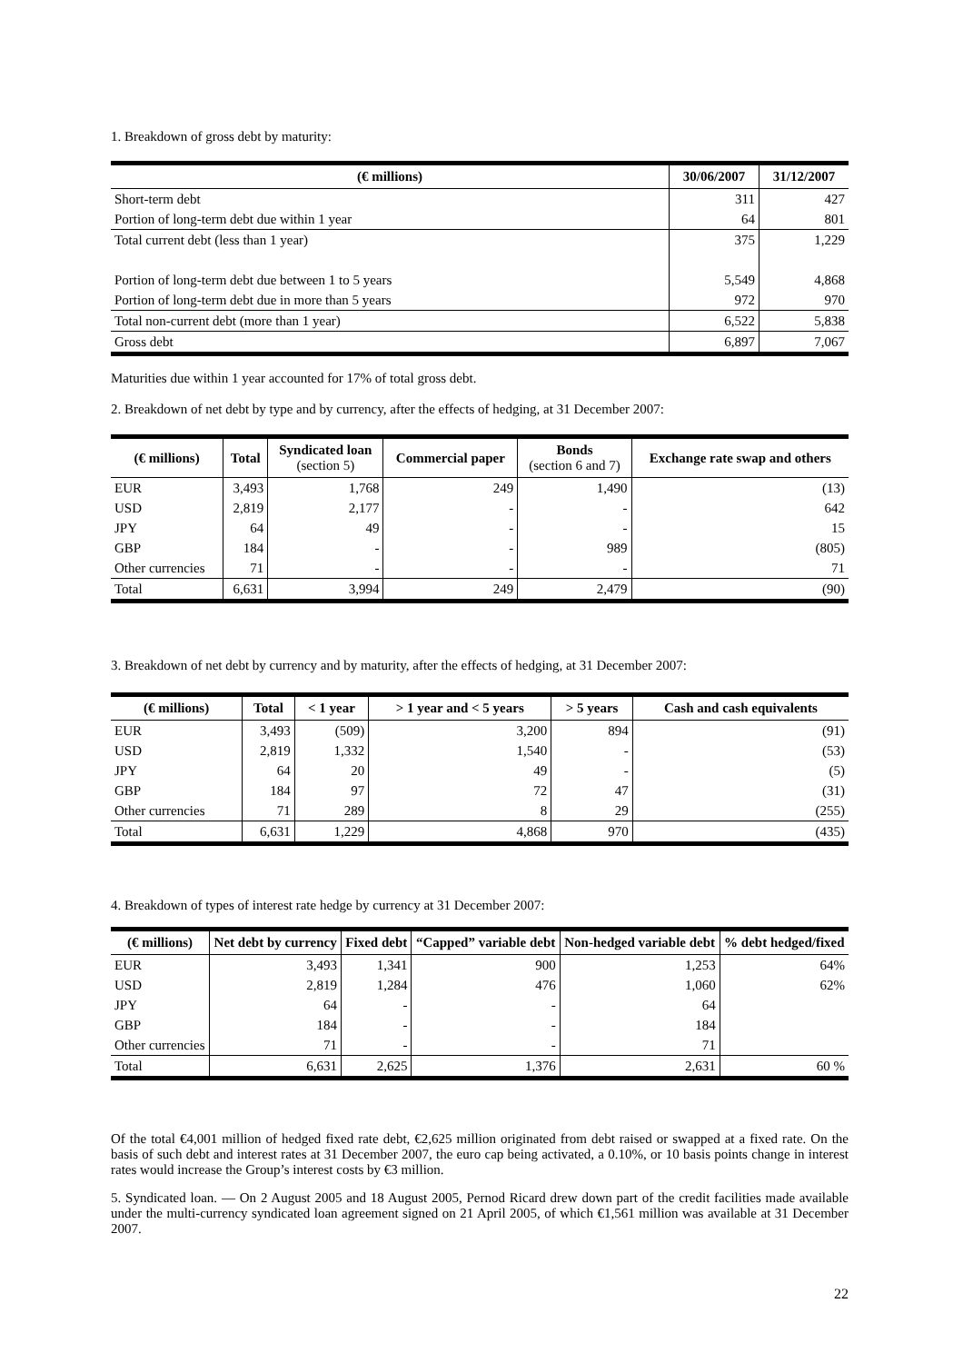1. Breakdown of gross debt by maturity:
| (€ millions) | 30/06/2007 | 31/12/2007 |
| --- | --- | --- |
| Short-term debt | 311 | 427 |
| Portion of long-term debt due within 1 year | 64 | 801 |
| Total current debt (less than 1 year) | 375 | 1,229 |
| Portion of long-term debt due between 1 to 5 years | 5,549 | 4,868 |
| Portion of long-term debt due in more than 5 years | 972 | 970 |
| Total non-current debt (more than 1 year) | 6,522 | 5,838 |
| Gross debt | 6,897 | 7,067 |
Maturities due within 1 year accounted for 17% of total gross debt.
2. Breakdown of net debt by type and by currency, after the effects of hedging, at 31 December 2007:
| (€ millions) | Total | Syndicated loan (section 5) | Commercial paper | Bonds (section 6 and 7) | Exchange rate swap and others |
| --- | --- | --- | --- | --- | --- |
| EUR | 3,493 | 1,768 | 249 | 1,490 | (13) |
| USD | 2,819 | 2,177 | - | - | 642 |
| JPY | 64 | 49 | - | - | 15 |
| GBP | 184 | - | - | 989 | (805) |
| Other currencies | 71 | - | - | - | 71 |
| Total | 6,631 | 3,994 | 249 | 2,479 | (90) |
3. Breakdown of net debt by currency and by maturity, after the effects of hedging, at 31 December 2007:
| (€ millions) | Total | < 1 year | > 1 year and < 5 years | > 5 years | Cash and cash equivalents |
| --- | --- | --- | --- | --- | --- |
| EUR | 3,493 | (509) | 3,200 | 894 | (91) |
| USD | 2,819 | 1,332 | 1,540 | - | (53) |
| JPY | 64 | 20 | 49 | - | (5) |
| GBP | 184 | 97 | 72 | 47 | (31) |
| Other currencies | 71 | 289 | 8 | 29 | (255) |
| Total | 6,631 | 1,229 | 4,868 | 970 | (435) |
4. Breakdown of types of interest rate hedge by currency at 31 December 2007:
| (€ millions) | Net debt by currency | Fixed debt | “Capped” variable debt | Non-hedged variable debt | % debt hedged/fixed |
| --- | --- | --- | --- | --- | --- |
| EUR | 3,493 | 1,341 | 900 | 1,253 | 64% |
| USD | 2,819 | 1,284 | 476 | 1,060 | 62% |
| JPY | 64 | - | - | 64 | |
| GBP | 184 | - | - | 184 | |
| Other currencies | 71 | - | - | 71 | |
| Total | 6,631 | 2,625 | 1,376 | 2,631 | 60 % |
Of the total €4,001 million of hedged fixed rate debt, €2,625 million originated from debt raised or swapped at a fixed rate. On the basis of such debt and interest rates at 31 December 2007, the euro cap being activated, a 0.10%, or 10 basis points change in interest rates would increase the Group’s interest costs by €3 million.
5. Syndicated loan. — On 2 August 2005 and 18 August 2005, Pernod Ricard drew down part of the credit facilities made available under the multi-currency syndicated loan agreement signed on 21 April 2005, of which €1,561 million was available at 31 December 2007.
22